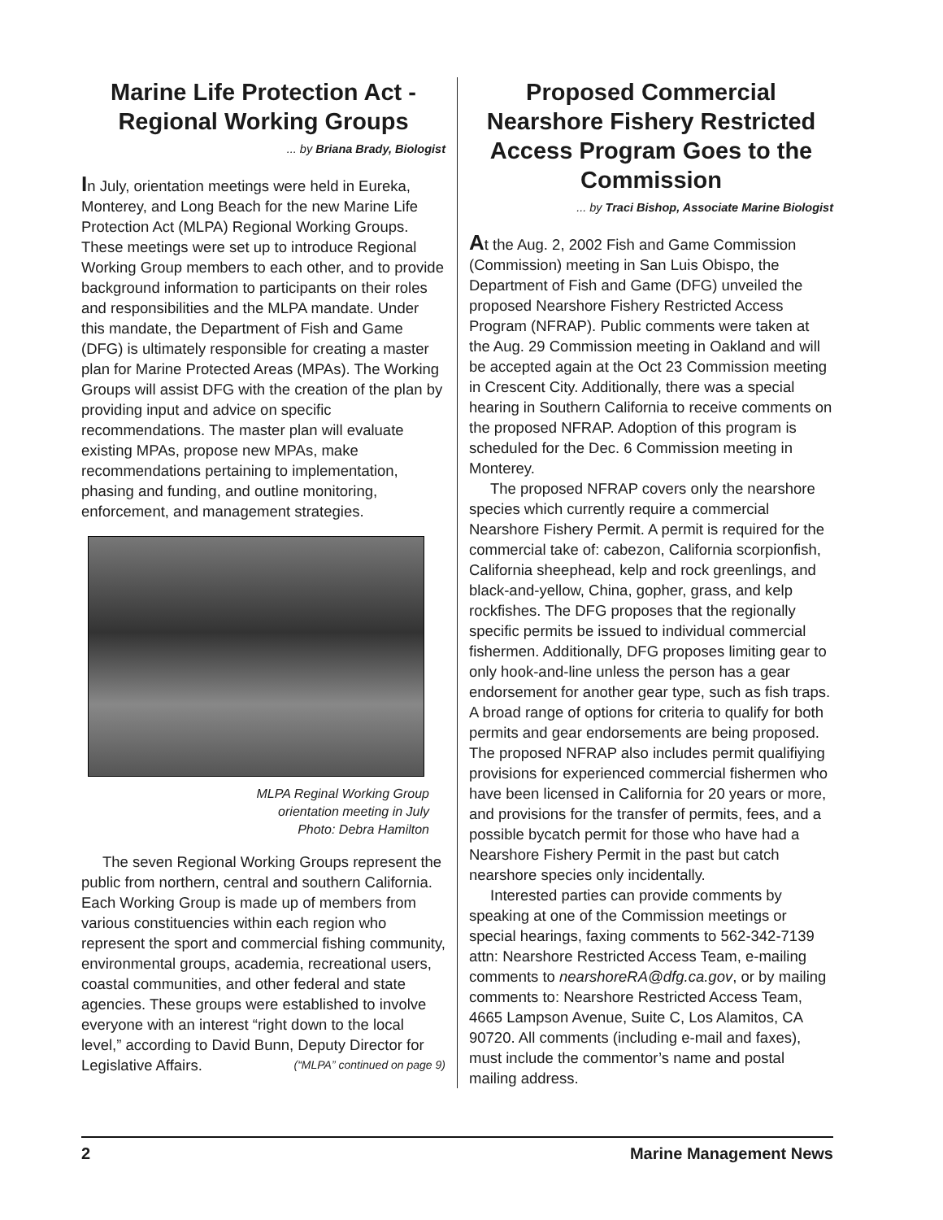Marine Life Protection Act - Regional Working Groups
... by Briana Brady, Biologist
In July, orientation meetings were held in Eureka, Monterey, and Long Beach for the new Marine Life Protection Act (MLPA) Regional Working Groups. These meetings were set up to introduce Regional Working Group members to each other, and to provide background information to participants on their roles and responsibilities and the MLPA mandate. Under this mandate, the Department of Fish and Game (DFG) is ultimately responsible for creating a master plan for Marine Protected Areas (MPAs). The Working Groups will assist DFG with the creation of the plan by providing input and advice on specific recommendations. The master plan will evaluate existing MPAs, propose new MPAs, make recommendations pertaining to implementation, phasing and funding, and outline monitoring, enforcement, and management strategies.
MLPA Reginal Working Group
orientation meeting in July
Photo: Debra Hamilton
The seven Regional Working Groups represent the public from northern, central and southern California. Each Working Group is made up of members from various constituencies within each region who represent the sport and commercial fishing community, environmental groups, academia, recreational users, coastal communities, and other federal and state agencies. These groups were established to involve everyone with an interest “right down to the local level,” according to David Bunn, Deputy Director for Legislative Affairs. (“MLPA” continued on page 9)
Proposed Commercial Nearshore Fishery Restricted Access Program Goes to the Commission
... by Traci Bishop, Associate Marine Biologist
At the Aug. 2, 2002 Fish and Game Commission (Commission) meeting in San Luis Obispo, the Department of Fish and Game (DFG) unveiled the proposed Nearshore Fishery Restricted Access Program (NFRAP). Public comments were taken at the Aug. 29 Commission meeting in Oakland and will be accepted again at the Oct 23 Commission meeting in Crescent City. Additionally, there was a special hearing in Southern California to receive comments on the proposed NFRAP. Adoption of this program is scheduled for the Dec. 6 Commission meeting in Monterey.
The proposed NFRAP covers only the nearshore species which currently require a commercial Nearshore Fishery Permit. A permit is required for the commercial take of: cabezon, California scorpionfish, California sheephead, kelp and rock greenlings, and black-and-yellow, China, gopher, grass, and kelp rockfishes. The DFG proposes that the regionally specific permits be issued to individual commercial fishermen. Additionally, DFG proposes limiting gear to only hook-and-line unless the person has a gear endorsement for another gear type, such as fish traps. A broad range of options for criteria to qualify for both permits and gear endorsements are being proposed. The proposed NFRAP also includes permit qualifiying provisions for experienced commercial fishermen who have been licensed in California for 20 years or more, and provisions for the transfer of permits, fees, and a possible bycatch permit for those who have had a Nearshore Fishery Permit in the past but catch nearshore species only incidentally.
Interested parties can provide comments by speaking at one of the Commission meetings or special hearings, faxing comments to 562-342-7139 attn: Nearshore Restricted Access Team, e-mailing comments to nearshoreRA@dfg.ca.gov, or by mailing comments to: Nearshore Restricted Access Team, 4665 Lampson Avenue, Suite C, Los Alamitos, CA 90720. All comments (including e-mail and faxes), must include the commentor’s name and postal mailing address.
2 Marine Management News